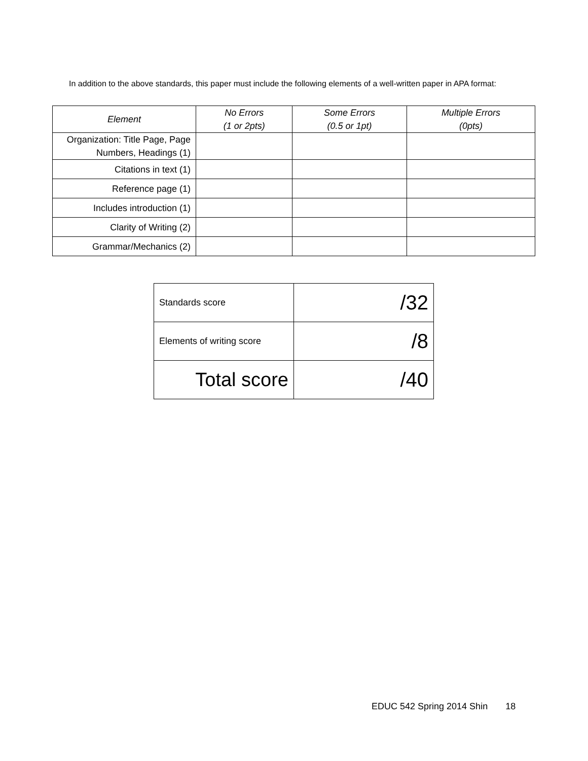In addition to the above standards, this paper must include the following elements of a well-written paper in APA format:
| Element | No Errors (1 or 2pts) | Some Errors (0.5 or 1pt) | Multiple Errors (0pts) |
| --- | --- | --- | --- |
| Organization: Title Page, Page Numbers, Headings (1) | | | |
| Citations in text (1) | | | |
| Reference page (1) | | | |
| Includes introduction (1) | | | |
| Clarity of Writing (2) | | | |
| Grammar/Mechanics (2) | | | |
| Standards score | /32 |
| Elements of writing score | /8 |
| Total score | /40 |
EDUC 542 Spring 2014 Shin 18